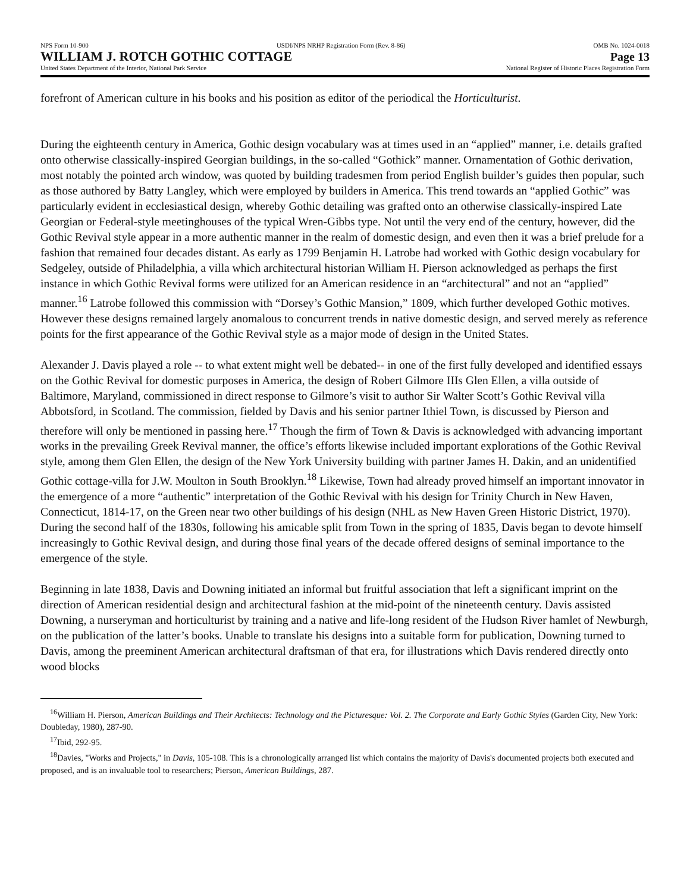NPS Form 10-900 USDI/NPS NRHP Registration Form (Rev. 8-86) OMB No. 1024-0018
WILLIAM J. ROTCH GOTHIC COTTAGE Page 13
United States Department of the Interior, National Park Service National Register of Historic Places Registration Form
forefront of American culture in his books and his position as editor of the periodical the Horticulturist.
During the eighteenth century in America, Gothic design vocabulary was at times used in an “applied” manner, i.e. details grafted onto otherwise classically-inspired Georgian buildings, in the so-called “Gothick” manner. Ornamentation of Gothic derivation, most notably the pointed arch window, was quoted by building tradesmen from period English builder’s guides then popular, such as those authored by Batty Langley, which were employed by builders in America. This trend towards an “applied Gothic” was particularly evident in ecclesiastical design, whereby Gothic detailing was grafted onto an otherwise classically-inspired Late Georgian or Federal-style meetinghouses of the typical Wren-Gibbs type. Not until the very end of the century, however, did the Gothic Revival style appear in a more authentic manner in the realm of domestic design, and even then it was a brief prelude for a fashion that remained four decades distant. As early as 1799 Benjamin H. Latrobe had worked with Gothic design vocabulary for Sedgeley, outside of Philadelphia, a villa which architectural historian William H. Pierson acknowledged as perhaps the first instance in which Gothic Revival forms were utilized for an American residence in an “architectural” and not an “applied” manner.<sup>16</sup> Latrobe followed this commission with “Dorsey’s Gothic Mansion,” 1809, which further developed Gothic motives. However these designs remained largely anomalous to concurrent trends in native domestic design, and served merely as reference points for the first appearance of the Gothic Revival style as a major mode of design in the United States.
Alexander J. Davis played a role -- to what extent might well be debated-- in one of the first fully developed and identified essays on the Gothic Revival for domestic purposes in America, the design of Robert Gilmore IIIs Glen Ellen, a villa outside of Baltimore, Maryland, commissioned in direct response to Gilmore’s visit to author Sir Walter Scott’s Gothic Revival villa Abbotsford, in Scotland. The commission, fielded by Davis and his senior partner Ithiel Town, is discussed by Pierson and therefore will only be mentioned in passing here.<sup>17</sup> Though the firm of Town & Davis is acknowledged with advancing important works in the prevailing Greek Revival manner, the office’s efforts likewise included important explorations of the Gothic Revival style, among them Glen Ellen, the design of the New York University building with partner James H. Dakin, and an unidentified Gothic cottage-villa for J.W. Moulton in South Brooklyn.<sup>18</sup> Likewise, Town had already proved himself an important innovator in the emergence of a more “authentic” interpretation of the Gothic Revival with his design for Trinity Church in New Haven, Connecticut, 1814-17, on the Green near two other buildings of his design (NHL as New Haven Green Historic District, 1970). During the second half of the 1830s, following his amicable split from Town in the spring of 1835, Davis began to devote himself increasingly to Gothic Revival design, and during those final years of the decade offered designs of seminal importance to the emergence of the style.
Beginning in late 1838, Davis and Downing initiated an informal but fruitful association that left a significant imprint on the direction of American residential design and architectural fashion at the mid-point of the nineteenth century. Davis assisted Downing, a nurseryman and horticulturist by training and a native and life-long resident of the Hudson River hamlet of Newburgh, on the publication of the latter’s books. Unable to translate his designs into a suitable form for publication, Downing turned to Davis, among the preeminent American architectural draftsman of that era, for illustrations which Davis rendered directly onto wood blocks
<sup>16</sup> William H. Pierson, American Buildings and Their Architects: Technology and the Picturesque: Vol. 2. The Corporate and Early Gothic Styles (Garden City, New York: Doubleday, 1980), 287-90.
<sup>17</sup> Ibid, 292-95.
<sup>18</sup> Davies, "Works and Projects," in Davis, 105-108. This is a chronologically arranged list which contains the majority of Davis's documented projects both executed and proposed, and is an invaluable tool to researchers; Pierson, American Buildings, 287.